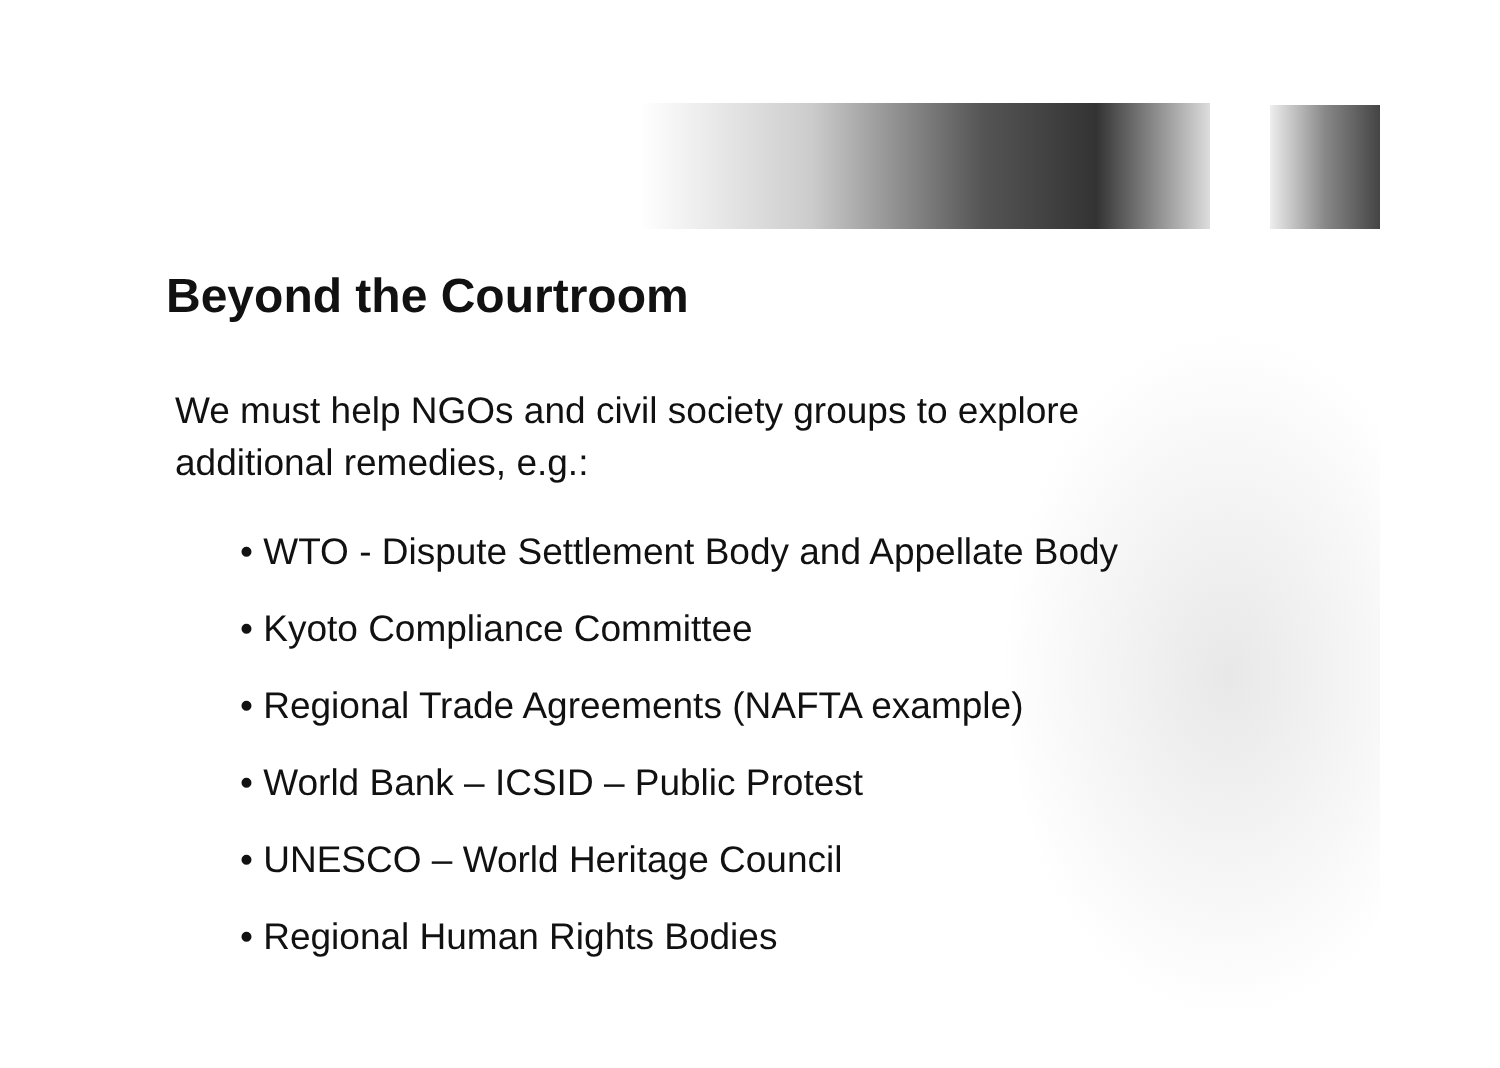Beyond the Courtroom
We must help NGOs and civil society groups to explore additional remedies, e.g.:
• WTO - Dispute Settlement Body and Appellate Body
• Kyoto Compliance Committee
• Regional Trade Agreements (NAFTA example)
• World Bank – ICSID – Public Protest
• UNESCO – World Heritage Council
• Regional Human Rights Bodies